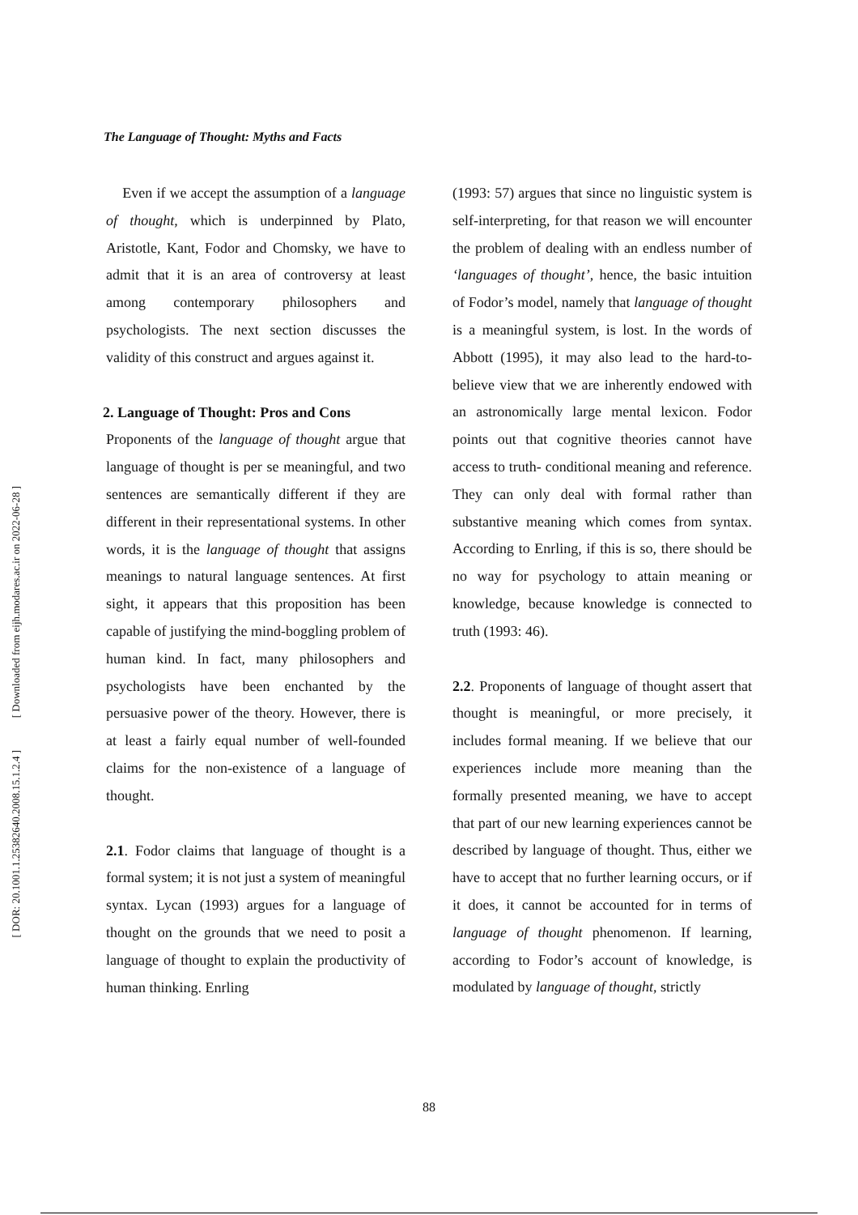[ Downloaded from eijh.modares.ac.ir on 2022-06-28 ]
[ DOR: 20.1001.1.25382640.2008.15.1.2.4 ]
The Language of Thought: Myths and Facts
Even if we accept the assumption of a language of thought, which is underpinned by Plato, Aristotle, Kant, Fodor and Chomsky, we have to admit that it is an area of controversy at least among contemporary philosophers and psychologists. The next section discusses the validity of this construct and argues against it.
2. Language of Thought: Pros and Cons
Proponents of the language of thought argue that language of thought is per se meaningful, and two sentences are semantically different if they are different in their representational systems. In other words, it is the language of thought that assigns meanings to natural language sentences. At first sight, it appears that this proposition has been capable of justifying the mind-boggling problem of human kind. In fact, many philosophers and psychologists have been enchanted by the persuasive power of the theory. However, there is at least a fairly equal number of well-founded claims for the non-existence of a language of thought.
2.1. Fodor claims that language of thought is a formal system; it is not just a system of meaningful syntax. Lycan (1993) argues for a language of thought on the grounds that we need to posit a language of thought to explain the productivity of human thinking. Enrling
(1993: 57) argues that since no linguistic system is self-interpreting, for that reason we will encounter the problem of dealing with an endless number of ‘languages of thought’, hence, the basic intuition of Fodor’s model, namely that language of thought is a meaningful system, is lost. In the words of Abbott (1995), it may also lead to the hard-to-believe view that we are inherently endowed with an astronomically large mental lexicon. Fodor points out that cognitive theories cannot have access to truth- conditional meaning and reference. They can only deal with formal rather than substantive meaning which comes from syntax. According to Enrling, if this is so, there should be no way for psychology to attain meaning or knowledge, because knowledge is connected to truth (1993: 46).
2.2. Proponents of language of thought assert that thought is meaningful, or more precisely, it includes formal meaning. If we believe that our experiences include more meaning than the formally presented meaning, we have to accept that part of our new learning experiences cannot be described by language of thought. Thus, either we have to accept that no further learning occurs, or if it does, it cannot be accounted for in terms of language of thought phenomenon. If learning, according to Fodor’s account of knowledge, is modulated by language of thought, strictly
88